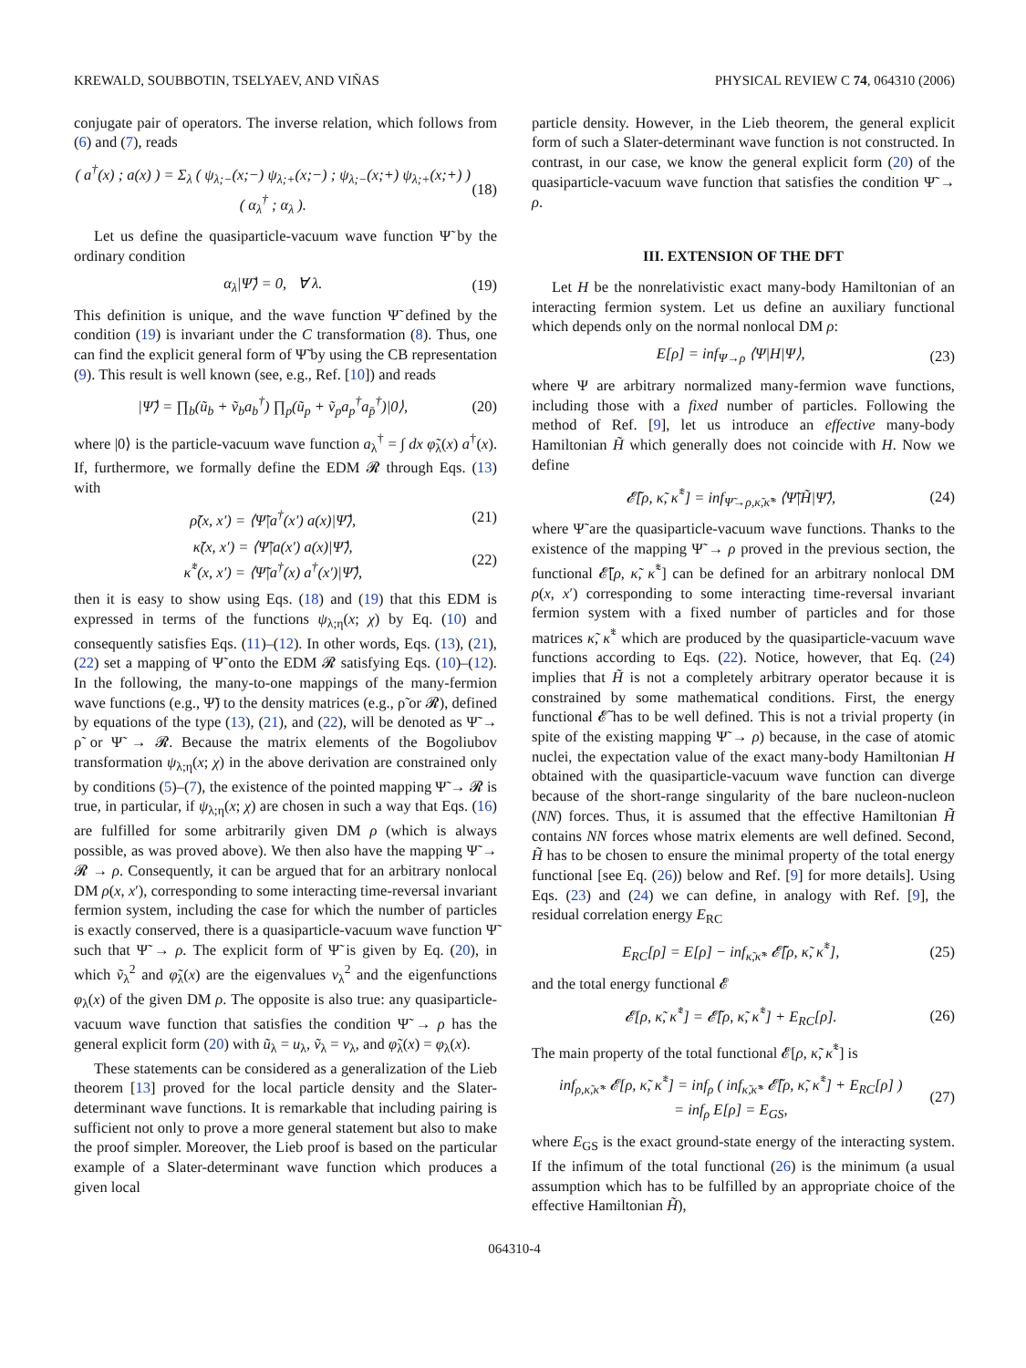KREWALD, SOUBBOTIN, TSELYAEV, AND VIÑAS PHYSICAL REVIEW C 74, 064310 (2006)
conjugate pair of operators. The inverse relation, which follows from (6) and (7), reads
( a<sup>†</sup>(x) ; a(x) ) = Σ<sub>λ</sub> ( ψ<sub>λ;−</sub>(x;−) ψ<sub>λ;+</sub>(x;−) ; ψ<sub>λ;−</sub>(x;+) ψ<sub>λ;+</sub>(x;+) ) ( α<sub>λ</sub><sup>†</sup> ; α<sub>λ</sub> ). (18)
Let us define the quasiparticle-vacuum wave function Ψ̃ by the ordinary condition
α<sub>λ</sub>|Ψ̃⟩ = 0, ∀ λ. (19)
This definition is unique, and the wave function Ψ̃ defined by the condition (19) is invariant under the C transformation (8). Thus, one can find the explicit general form of Ψ̃ by using the CB representation (9). This result is well known (see, e.g., Ref. [10]) and reads
|Ψ̃⟩ = ∏<sub>b</sub>(ũ<sub>b</sub> + ṽ<sub>b</sub>a<sub>b</sub><sup>†</sup>) ∏<sub>p</sub>(ũ<sub>p</sub> + ṽ<sub>p</sub>a<sub>p</sub><sup>†</sup>a<sub>p̄</sub><sup>†</sup>)|0⟩, (20)
where |0⟩ is the particle-vacuum wave function a<sub>λ</sub><sup>†</sup> = ∫ dx φ̃<sub>λ</sub>(x) a<sup>†</sup>(x). If, furthermore, we formally define the EDM 𝓡 through Eqs. (13) with
ρ̃(x, x′) = ⟨Ψ̃|a<sup>†</sup>(x′) a(x)|Ψ̃⟩, (21)
κ̃(x, x′) = ⟨Ψ̃|a(x′) a(x)|Ψ̃⟩,
κ̃<sup>*</sup>(x, x′) = ⟨Ψ̃|a<sup>†</sup>(x) a<sup>†</sup>(x′)|Ψ̃⟩, (22)
then it is easy to show using Eqs. (18) and (19) that this EDM is expressed in terms of the functions ψ<sub>λ;η</sub>(x; χ) by Eq. (10) and consequently satisfies Eqs. (11)–(12). In other words, Eqs. (13), (21), (22) set a mapping of Ψ̃ onto the EDM 𝓡 satisfying Eqs. (10)–(12). In the following, the many-to-one mappings of the many-fermion wave functions (e.g., Ψ̃) to the density matrices (e.g., ρ̃ or 𝓡), defined by equations of the type (13), (21), and (22), will be denoted as Ψ̃ → ρ̃ or Ψ̃ → 𝓡. Because the matrix elements of the Bogoliubov transformation ψ<sub>λ;η</sub>(x; χ) in the above derivation are constrained only by conditions (5)–(7), the existence of the pointed mapping Ψ̃ → 𝓡 is true, in particular, if ψ<sub>λ;η</sub>(x; χ) are chosen in such a way that Eqs. (16) are fulfilled for some arbitrarily given DM ρ (which is always possible, as was proved above). We then also have the mapping Ψ̃ → 𝓡 → ρ. Consequently, it can be argued that for an arbitrary nonlocal DM ρ(x, x′), corresponding to some interacting time-reversal invariant fermion system, including the case for which the number of particles is exactly conserved, there is a quasiparticle-vacuum wave function Ψ̃ such that Ψ̃ → ρ. The explicit form of Ψ̃ is given by Eq. (20), in which ṽ<sub>λ</sub><sup>2</sup> and φ̃<sub>λ</sub>(x) are the eigenvalues v<sub>λ</sub><sup>2</sup> and the eigenfunctions φ<sub>λ</sub>(x) of the given DM ρ. The opposite is also true: any quasiparticle-vacuum wave function that satisfies the condition Ψ̃ → ρ has the general explicit form (20) with ũ<sub>λ</sub> = u<sub>λ</sub>, ṽ<sub>λ</sub> = v<sub>λ</sub>, and φ̃<sub>λ</sub>(x) = φ<sub>λ</sub>(x).
These statements can be considered as a generalization of the Lieb theorem [13] proved for the local particle density and the Slater-determinant wave functions. It is remarkable that including pairing is sufficient not only to prove a more general statement but also to make the proof simpler. Moreover, the Lieb proof is based on the particular example of a Slater-determinant wave function which produces a given local
particle density. However, in the Lieb theorem, the general explicit form of such a Slater-determinant wave function is not constructed. In contrast, in our case, we know the general explicit form (20) of the quasiparticle-vacuum wave function that satisfies the condition Ψ̃ → ρ.
III. EXTENSION OF THE DFT
Let H be the nonrelativistic exact many-body Hamiltonian of an interacting fermion system. Let us define an auxiliary functional which depends only on the normal nonlocal DM ρ:
E[ρ] = inf<sub>Ψ→ρ</sub> ⟨Ψ|H|Ψ⟩, (23)
where Ψ are arbitrary normalized many-fermion wave functions, including those with a fixed number of particles. Following the method of Ref. [9], let us introduce an effective many-body Hamiltonian H̃ which generally does not coincide with H. Now we define
𝓔̃[ρ, κ̃, κ̃<sup>*</sup>] = inf<sub>Ψ̃→ρ,κ̃,κ̃*</sub> ⟨Ψ̃|H̃|Ψ̃⟩, (24)
where Ψ̃ are the quasiparticle-vacuum wave functions. Thanks to the existence of the mapping Ψ̃ → ρ proved in the previous section, the functional 𝓔̃[ρ, κ̃, κ̃<sup>*</sup>] can be defined for an arbitrary nonlocal DM ρ(x, x′) corresponding to some interacting time-reversal invariant fermion system with a fixed number of particles and for those matrices κ̃, κ̃<sup>*</sup> which are produced by the quasiparticle-vacuum wave functions according to Eqs. (22). Notice, however, that Eq. (24) implies that H̃ is not a completely arbitrary operator because it is constrained by some mathematical conditions. First, the energy functional 𝓔̃ has to be well defined. This is not a trivial property (in spite of the existing mapping Ψ̃ → ρ) because, in the case of atomic nuclei, the expectation value of the exact many-body Hamiltonian H obtained with the quasiparticle-vacuum wave function can diverge because of the short-range singularity of the bare nucleon-nucleon (NN) forces. Thus, it is assumed that the effective Hamiltonian H̃ contains NN forces whose matrix elements are well defined. Second, H̃ has to be chosen to ensure the minimal property of the total energy functional [see Eq. (26)) below and Ref. [9] for more details]. Using Eqs. (23) and (24) we can define, in analogy with Ref. [9], the residual correlation energy E<sub>RC</sub>
E<sub>RC</sub>[ρ] = E[ρ] − inf<sub>κ̃,κ̃*</sub> 𝓔̃[ρ, κ̃, κ̃<sup>*</sup>], (25)
and the total energy functional 𝓔
𝓔[ρ, κ̃, κ̃<sup>*</sup>] = 𝓔̃[ρ, κ̃, κ̃<sup>*</sup>] + E<sub>RC</sub>[ρ]. (26)
The main property of the total functional 𝓔[ρ, κ̃, κ̃<sup>*</sup>] is
inf<sub>ρ,κ̃,κ̃*</sub> 𝓔[ρ, κ̃, κ̃<sup>*</sup>] = inf<sub>ρ</sub> ( inf<sub>κ̃,κ̃*</sub> 𝓔̃[ρ, κ̃, κ̃<sup>*</sup>] + E<sub>RC</sub>[ρ] )
= inf<sub>ρ</sub> E[ρ] = E<sub>GS</sub>, (27)
where E<sub>GS</sub> is the exact ground-state energy of the interacting system. If the infimum of the total functional (26) is the minimum (a usual assumption which has to be fulfilled by an appropriate choice of the effective Hamiltonian H̃),
064310-4